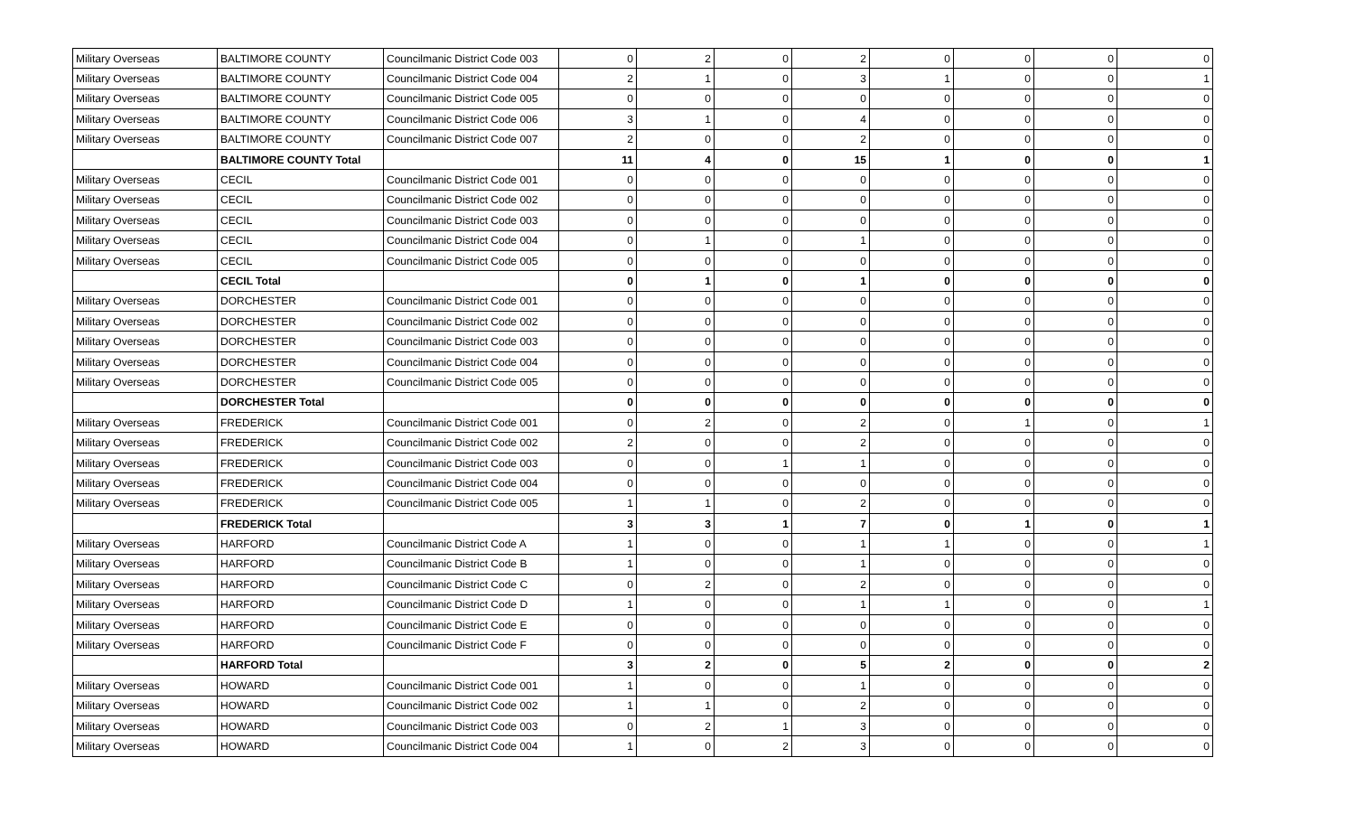| Military Overseas | BALTIMORE COUNTY | Councilmanic District Code 003 | 0 | 2 | 0 | 2 | 0 | 0 | 0 | 0 |
| Military Overseas | BALTIMORE COUNTY | Councilmanic District Code 004 | 2 | 1 | 0 | 3 | 1 | 0 | 0 | 1 |
| Military Overseas | BALTIMORE COUNTY | Councilmanic District Code 005 | 0 | 0 | 0 | 0 | 0 | 0 | 0 | 0 |
| Military Overseas | BALTIMORE COUNTY | Councilmanic District Code 006 | 3 | 1 | 0 | 4 | 0 | 0 | 0 | 0 |
| Military Overseas | BALTIMORE COUNTY | Councilmanic District Code 007 | 2 | 0 | 0 | 2 | 0 | 0 | 0 | 0 |
| | BALTIMORE COUNTY Total | | 11 | 4 | 0 | 15 | 1 | 0 | 0 | 1 |
| Military Overseas | CECIL | Councilmanic District Code 001 | 0 | 0 | 0 | 0 | 0 | 0 | 0 | 0 |
| Military Overseas | CECIL | Councilmanic District Code 002 | 0 | 0 | 0 | 0 | 0 | 0 | 0 | 0 |
| Military Overseas | CECIL | Councilmanic District Code 003 | 0 | 0 | 0 | 0 | 0 | 0 | 0 | 0 |
| Military Overseas | CECIL | Councilmanic District Code 004 | 0 | 1 | 0 | 1 | 0 | 0 | 0 | 0 |
| Military Overseas | CECIL | Councilmanic District Code 005 | 0 | 0 | 0 | 0 | 0 | 0 | 0 | 0 |
| | CECIL Total | | 0 | 1 | 0 | 1 | 0 | 0 | 0 | 0 |
| Military Overseas | DORCHESTER | Councilmanic District Code 001 | 0 | 0 | 0 | 0 | 0 | 0 | 0 | 0 |
| Military Overseas | DORCHESTER | Councilmanic District Code 002 | 0 | 0 | 0 | 0 | 0 | 0 | 0 | 0 |
| Military Overseas | DORCHESTER | Councilmanic District Code 003 | 0 | 0 | 0 | 0 | 0 | 0 | 0 | 0 |
| Military Overseas | DORCHESTER | Councilmanic District Code 004 | 0 | 0 | 0 | 0 | 0 | 0 | 0 | 0 |
| Military Overseas | DORCHESTER | Councilmanic District Code 005 | 0 | 0 | 0 | 0 | 0 | 0 | 0 | 0 |
| | DORCHESTER Total | | 0 | 0 | 0 | 0 | 0 | 0 | 0 | 0 |
| Military Overseas | FREDERICK | Councilmanic District Code 001 | 0 | 2 | 0 | 2 | 0 | 1 | 0 | 1 |
| Military Overseas | FREDERICK | Councilmanic District Code 002 | 2 | 0 | 0 | 2 | 0 | 0 | 0 | 0 |
| Military Overseas | FREDERICK | Councilmanic District Code 003 | 0 | 0 | 1 | 1 | 0 | 0 | 0 | 0 |
| Military Overseas | FREDERICK | Councilmanic District Code 004 | 0 | 0 | 0 | 0 | 0 | 0 | 0 | 0 |
| Military Overseas | FREDERICK | Councilmanic District Code 005 | 1 | 1 | 0 | 2 | 0 | 0 | 0 | 0 |
| | FREDERICK Total | | 3 | 3 | 1 | 7 | 0 | 1 | 0 | 1 |
| Military Overseas | HARFORD | Councilmanic District Code A | 1 | 0 | 0 | 1 | 1 | 0 | 0 | 1 |
| Military Overseas | HARFORD | Councilmanic District Code B | 1 | 0 | 0 | 1 | 0 | 0 | 0 | 0 |
| Military Overseas | HARFORD | Councilmanic District Code C | 0 | 2 | 0 | 2 | 0 | 0 | 0 | 0 |
| Military Overseas | HARFORD | Councilmanic District Code D | 1 | 0 | 0 | 1 | 1 | 0 | 0 | 1 |
| Military Overseas | HARFORD | Councilmanic District Code E | 0 | 0 | 0 | 0 | 0 | 0 | 0 | 0 |
| Military Overseas | HARFORD | Councilmanic District Code F | 0 | 0 | 0 | 0 | 0 | 0 | 0 | 0 |
| | HARFORD Total | | 3 | 2 | 0 | 5 | 2 | 0 | 0 | 2 |
| Military Overseas | HOWARD | Councilmanic District Code 001 | 1 | 0 | 0 | 1 | 0 | 0 | 0 | 0 |
| Military Overseas | HOWARD | Councilmanic District Code 002 | 1 | 1 | 0 | 2 | 0 | 0 | 0 | 0 |
| Military Overseas | HOWARD | Councilmanic District Code 003 | 0 | 2 | 1 | 3 | 0 | 0 | 0 | 0 |
| Military Overseas | HOWARD | Councilmanic District Code 004 | 1 | 0 | 2 | 3 | 0 | 0 | 0 | 0 |